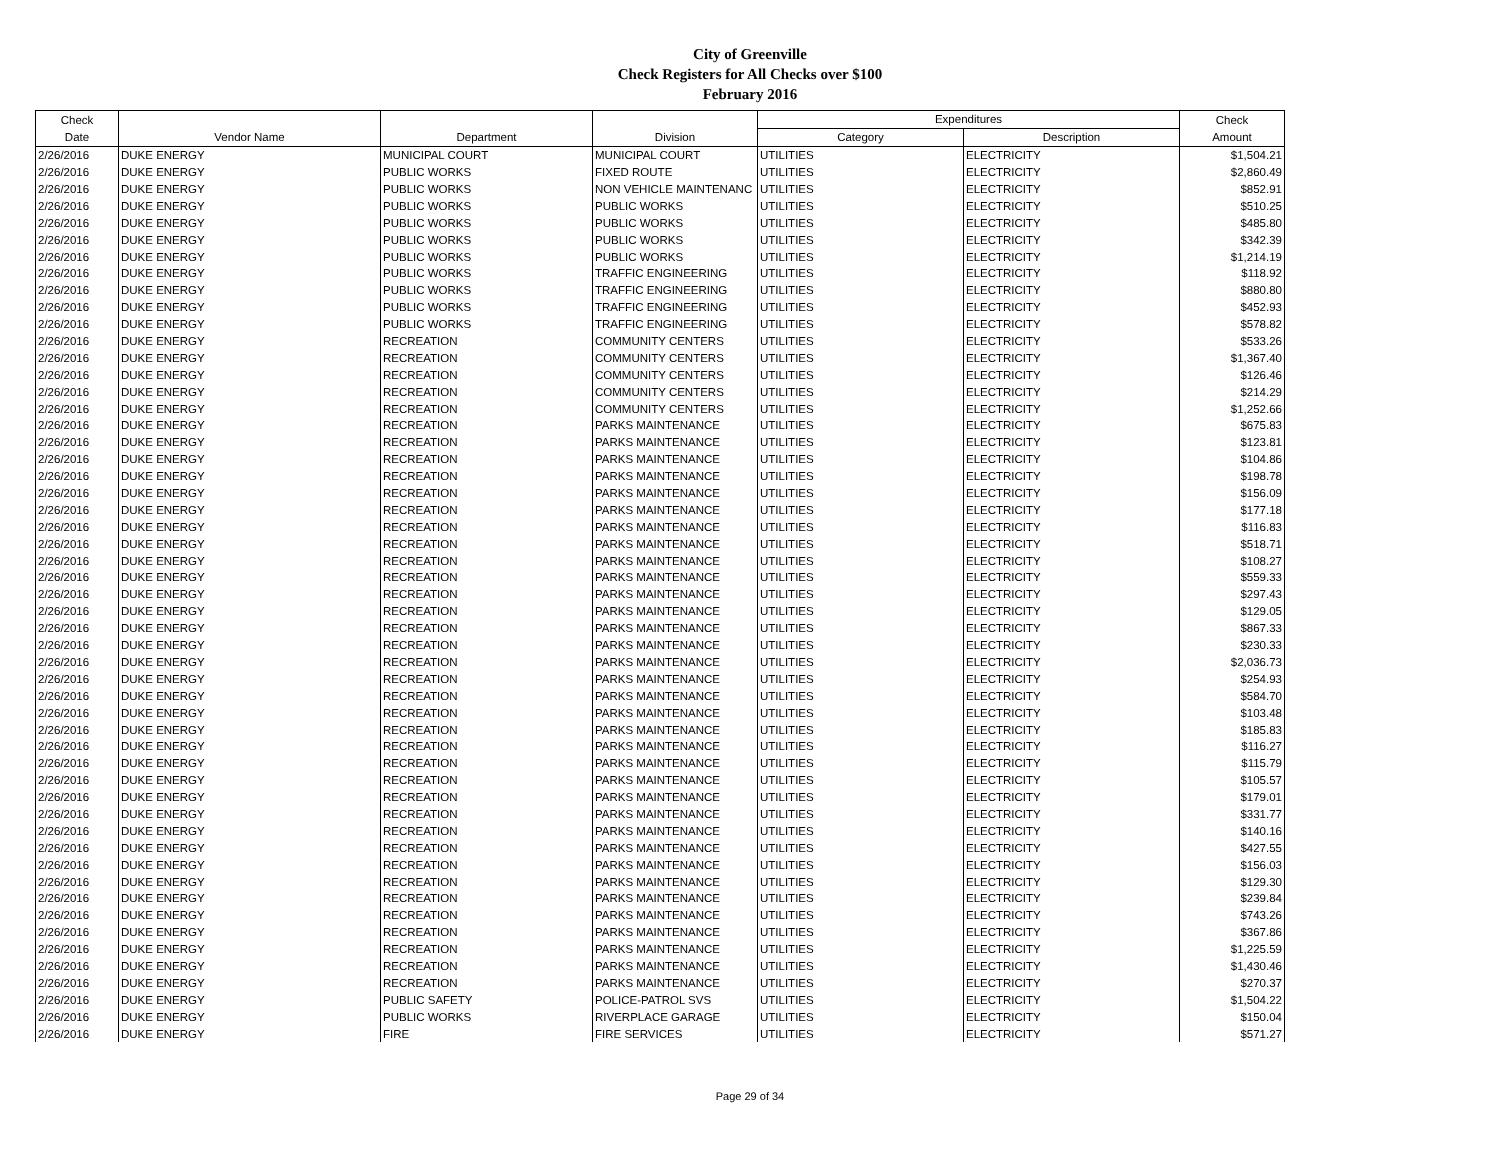City of Greenville
Check Registers for All Checks over $100
February 2016
| Check | | | | Expenditures | | Check |
| --- | --- | --- | --- | --- | --- | --- |
| Date | Vendor Name | Department | Division | Category | Description | Amount |
| 2/26/2016 | DUKE ENERGY | MUNICIPAL COURT | MUNICIPAL COURT | UTILITIES | ELECTRICITY | $1,504.21 |
| 2/26/2016 | DUKE ENERGY | PUBLIC WORKS | FIXED ROUTE | UTILITIES | ELECTRICITY | $2,860.49 |
| 2/26/2016 | DUKE ENERGY | PUBLIC WORKS | NON VEHICLE MAINTENANC | UTILITIES | ELECTRICITY | $852.91 |
| 2/26/2016 | DUKE ENERGY | PUBLIC WORKS | PUBLIC WORKS | UTILITIES | ELECTRICITY | $510.25 |
| 2/26/2016 | DUKE ENERGY | PUBLIC WORKS | PUBLIC WORKS | UTILITIES | ELECTRICITY | $485.80 |
| 2/26/2016 | DUKE ENERGY | PUBLIC WORKS | PUBLIC WORKS | UTILITIES | ELECTRICITY | $342.39 |
| 2/26/2016 | DUKE ENERGY | PUBLIC WORKS | PUBLIC WORKS | UTILITIES | ELECTRICITY | $1,214.19 |
| 2/26/2016 | DUKE ENERGY | PUBLIC WORKS | TRAFFIC ENGINEERING | UTILITIES | ELECTRICITY | $118.92 |
| 2/26/2016 | DUKE ENERGY | PUBLIC WORKS | TRAFFIC ENGINEERING | UTILITIES | ELECTRICITY | $880.80 |
| 2/26/2016 | DUKE ENERGY | PUBLIC WORKS | TRAFFIC ENGINEERING | UTILITIES | ELECTRICITY | $452.93 |
| 2/26/2016 | DUKE ENERGY | PUBLIC WORKS | TRAFFIC ENGINEERING | UTILITIES | ELECTRICITY | $578.82 |
| 2/26/2016 | DUKE ENERGY | RECREATION | COMMUNITY CENTERS | UTILITIES | ELECTRICITY | $533.26 |
| 2/26/2016 | DUKE ENERGY | RECREATION | COMMUNITY CENTERS | UTILITIES | ELECTRICITY | $1,367.40 |
| 2/26/2016 | DUKE ENERGY | RECREATION | COMMUNITY CENTERS | UTILITIES | ELECTRICITY | $126.46 |
| 2/26/2016 | DUKE ENERGY | RECREATION | COMMUNITY CENTERS | UTILITIES | ELECTRICITY | $214.29 |
| 2/26/2016 | DUKE ENERGY | RECREATION | COMMUNITY CENTERS | UTILITIES | ELECTRICITY | $1,252.66 |
| 2/26/2016 | DUKE ENERGY | RECREATION | PARKS MAINTENANCE | UTILITIES | ELECTRICITY | $675.83 |
| 2/26/2016 | DUKE ENERGY | RECREATION | PARKS MAINTENANCE | UTILITIES | ELECTRICITY | $123.81 |
| 2/26/2016 | DUKE ENERGY | RECREATION | PARKS MAINTENANCE | UTILITIES | ELECTRICITY | $104.86 |
| 2/26/2016 | DUKE ENERGY | RECREATION | PARKS MAINTENANCE | UTILITIES | ELECTRICITY | $198.78 |
| 2/26/2016 | DUKE ENERGY | RECREATION | PARKS MAINTENANCE | UTILITIES | ELECTRICITY | $156.09 |
| 2/26/2016 | DUKE ENERGY | RECREATION | PARKS MAINTENANCE | UTILITIES | ELECTRICITY | $177.18 |
| 2/26/2016 | DUKE ENERGY | RECREATION | PARKS MAINTENANCE | UTILITIES | ELECTRICITY | $116.83 |
| 2/26/2016 | DUKE ENERGY | RECREATION | PARKS MAINTENANCE | UTILITIES | ELECTRICITY | $518.71 |
| 2/26/2016 | DUKE ENERGY | RECREATION | PARKS MAINTENANCE | UTILITIES | ELECTRICITY | $108.27 |
| 2/26/2016 | DUKE ENERGY | RECREATION | PARKS MAINTENANCE | UTILITIES | ELECTRICITY | $559.33 |
| 2/26/2016 | DUKE ENERGY | RECREATION | PARKS MAINTENANCE | UTILITIES | ELECTRICITY | $297.43 |
| 2/26/2016 | DUKE ENERGY | RECREATION | PARKS MAINTENANCE | UTILITIES | ELECTRICITY | $129.05 |
| 2/26/2016 | DUKE ENERGY | RECREATION | PARKS MAINTENANCE | UTILITIES | ELECTRICITY | $867.33 |
| 2/26/2016 | DUKE ENERGY | RECREATION | PARKS MAINTENANCE | UTILITIES | ELECTRICITY | $230.33 |
| 2/26/2016 | DUKE ENERGY | RECREATION | PARKS MAINTENANCE | UTILITIES | ELECTRICITY | $2,036.73 |
| 2/26/2016 | DUKE ENERGY | RECREATION | PARKS MAINTENANCE | UTILITIES | ELECTRICITY | $254.93 |
| 2/26/2016 | DUKE ENERGY | RECREATION | PARKS MAINTENANCE | UTILITIES | ELECTRICITY | $584.70 |
| 2/26/2016 | DUKE ENERGY | RECREATION | PARKS MAINTENANCE | UTILITIES | ELECTRICITY | $103.48 |
| 2/26/2016 | DUKE ENERGY | RECREATION | PARKS MAINTENANCE | UTILITIES | ELECTRICITY | $185.83 |
| 2/26/2016 | DUKE ENERGY | RECREATION | PARKS MAINTENANCE | UTILITIES | ELECTRICITY | $116.27 |
| 2/26/2016 | DUKE ENERGY | RECREATION | PARKS MAINTENANCE | UTILITIES | ELECTRICITY | $115.79 |
| 2/26/2016 | DUKE ENERGY | RECREATION | PARKS MAINTENANCE | UTILITIES | ELECTRICITY | $105.57 |
| 2/26/2016 | DUKE ENERGY | RECREATION | PARKS MAINTENANCE | UTILITIES | ELECTRICITY | $179.01 |
| 2/26/2016 | DUKE ENERGY | RECREATION | PARKS MAINTENANCE | UTILITIES | ELECTRICITY | $331.77 |
| 2/26/2016 | DUKE ENERGY | RECREATION | PARKS MAINTENANCE | UTILITIES | ELECTRICITY | $140.16 |
| 2/26/2016 | DUKE ENERGY | RECREATION | PARKS MAINTENANCE | UTILITIES | ELECTRICITY | $427.55 |
| 2/26/2016 | DUKE ENERGY | RECREATION | PARKS MAINTENANCE | UTILITIES | ELECTRICITY | $156.03 |
| 2/26/2016 | DUKE ENERGY | RECREATION | PARKS MAINTENANCE | UTILITIES | ELECTRICITY | $129.30 |
| 2/26/2016 | DUKE ENERGY | RECREATION | PARKS MAINTENANCE | UTILITIES | ELECTRICITY | $239.84 |
| 2/26/2016 | DUKE ENERGY | RECREATION | PARKS MAINTENANCE | UTILITIES | ELECTRICITY | $743.26 |
| 2/26/2016 | DUKE ENERGY | RECREATION | PARKS MAINTENANCE | UTILITIES | ELECTRICITY | $367.86 |
| 2/26/2016 | DUKE ENERGY | RECREATION | PARKS MAINTENANCE | UTILITIES | ELECTRICITY | $1,225.59 |
| 2/26/2016 | DUKE ENERGY | RECREATION | PARKS MAINTENANCE | UTILITIES | ELECTRICITY | $1,430.46 |
| 2/26/2016 | DUKE ENERGY | RECREATION | PARKS MAINTENANCE | UTILITIES | ELECTRICITY | $270.37 |
| 2/26/2016 | DUKE ENERGY | PUBLIC SAFETY | POLICE-PATROL SVS | UTILITIES | ELECTRICITY | $1,504.22 |
| 2/26/2016 | DUKE ENERGY | PUBLIC WORKS | RIVERPLACE GARAGE | UTILITIES | ELECTRICITY | $150.04 |
| 2/26/2016 | DUKE ENERGY | FIRE | FIRE SERVICES | UTILITIES | ELECTRICITY | $571.27 |
Page 29 of 34